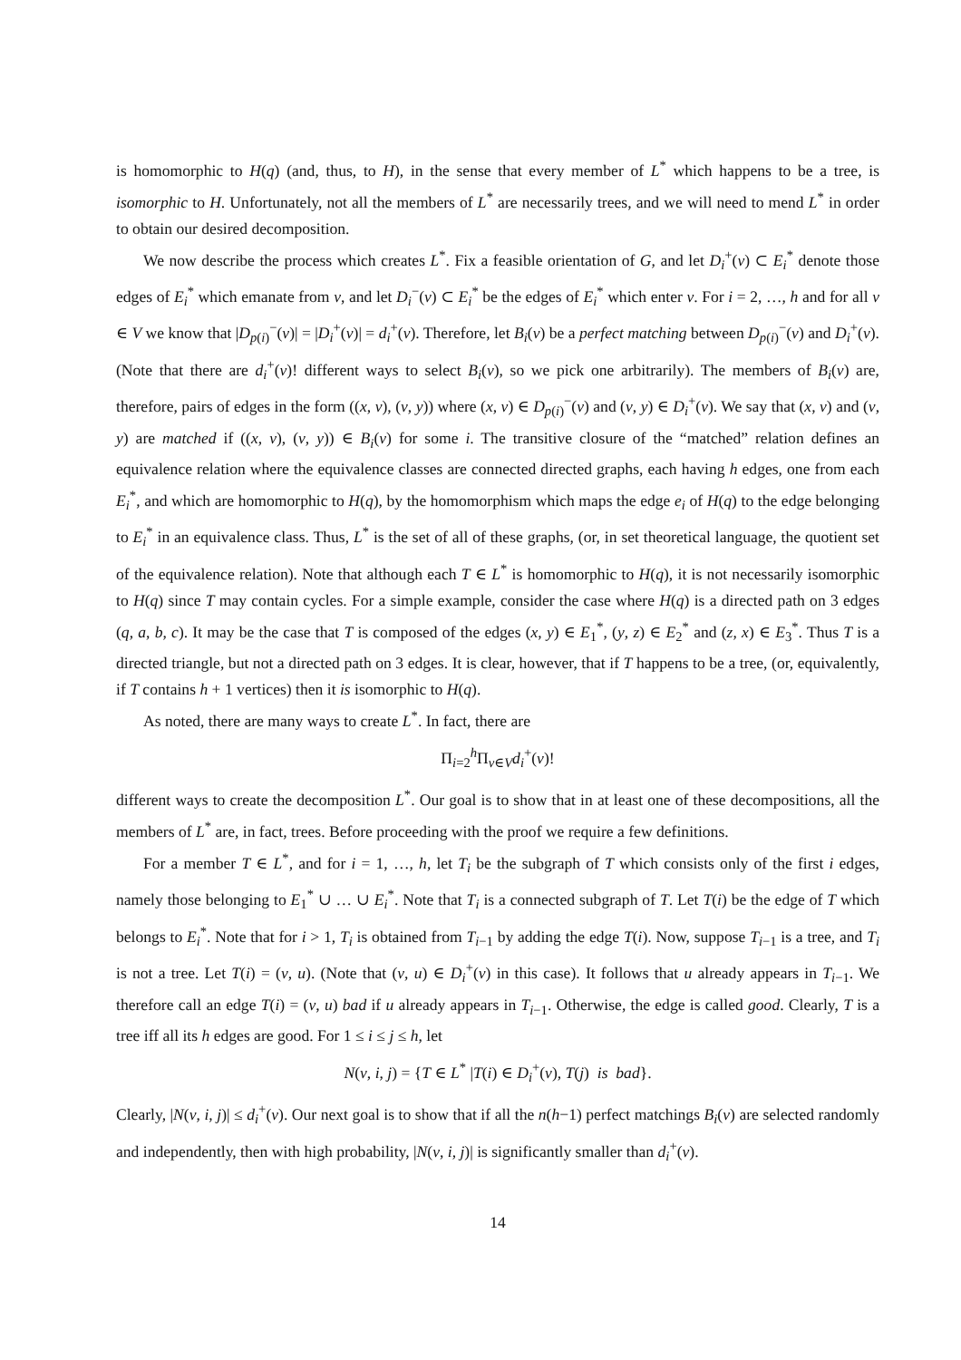is homomorphic to H(q) (and, thus, to H), in the sense that every member of L<sup>*</sup> which happens to be a tree, is isomorphic to H. Unfortunately, not all the members of L<sup>*</sup> are necessarily trees, and we will need to mend L<sup>*</sup> in order to obtain our desired decomposition.
We now describe the process which creates L<sup>*</sup>. Fix a feasible orientation of G, and let D<sub>i</sub><sup>+</sup>(v) ⊂ E<sub>i</sub><sup>*</sup> denote those edges of E<sub>i</sub><sup>*</sup> which emanate from v, and let D<sub>i</sub><sup>−</sup>(v) ⊂ E<sub>i</sub><sup>*</sup> be the edges of E<sub>i</sub><sup>*</sup> which enter v. For i = 2, …, h and for all v ∈ V we know that |D<sub>p(i)</sub><sup>−</sup>(v)| = |D<sub>i</sub><sup>+</sup>(v)| = d<sub>i</sub><sup>+</sup>(v). Therefore, let B<sub>i</sub>(v) be a perfect matching between D<sub>p(i)</sub><sup>−</sup>(v) and D<sub>i</sub><sup>+</sup>(v). (Note that there are d<sub>i</sub><sup>+</sup>(v)! different ways to select B<sub>i</sub>(v), so we pick one arbitrarily). The members of B<sub>i</sub>(v) are, therefore, pairs of edges in the form ((x, v), (v, y)) where (x, v) ∈ D<sub>p(i)</sub><sup>−</sup>(v) and (v, y) ∈ D<sub>i</sub><sup>+</sup>(v). We say that (x, v) and (v, y) are matched if ((x, v), (v, y)) ∈ B<sub>i</sub>(v) for some i. The transitive closure of the “matched” relation defines an equivalence relation where the equivalence classes are connected directed graphs, each having h edges, one from each E<sub>i</sub><sup>*</sup>, and which are homomorphic to H(q), by the homomorphism which maps the edge e<sub>i</sub> of H(q) to the edge belonging to E<sub>i</sub><sup>*</sup> in an equivalence class. Thus, L<sup>*</sup> is the set of all of these graphs, (or, in set theoretical language, the quotient set of the equivalence relation). Note that although each T ∈ L<sup>*</sup> is homomorphic to H(q), it is not necessarily isomorphic to H(q) since T may contain cycles. For a simple example, consider the case where H(q) is a directed path on 3 edges (q, a, b, c). It may be the case that T is composed of the edges (x, y) ∈ E<sub>1</sub><sup>*</sup>, (y, z) ∈ E<sub>2</sub><sup>*</sup> and (z, x) ∈ E<sub>3</sub><sup>*</sup>. Thus T is a directed triangle, but not a directed path on 3 edges. It is clear, however, that if T happens to be a tree, (or, equivalently, if T contains h + 1 vertices) then it is isomorphic to H(q).
As noted, there are many ways to create L<sup>*</sup>. In fact, there are
Π<sub>i=2</sub><sup>h</sup>Π<sub>v∈V</sub>d<sub>i</sub><sup>+</sup>(v)!
different ways to create the decomposition L<sup>*</sup>. Our goal is to show that in at least one of these decompositions, all the members of L<sup>*</sup> are, in fact, trees. Before proceeding with the proof we require a few definitions.
For a member T ∈ L<sup>*</sup>, and for i = 1, …, h, let T<sub>i</sub> be the subgraph of T which consists only of the first i edges, namely those belonging to E<sub>1</sub><sup>*</sup> ∪ … ∪ E<sub>i</sub><sup>*</sup>. Note that T<sub>i</sub> is a connected subgraph of T. Let T(i) be the edge of T which belongs to E<sub>i</sub><sup>*</sup>. Note that for i > 1, T<sub>i</sub> is obtained from T<sub>i−1</sub> by adding the edge T(i). Now, suppose T<sub>i−1</sub> is a tree, and T<sub>i</sub> is not a tree. Let T(i) = (v, u). (Note that (v, u) ∈ D<sub>i</sub><sup>+</sup>(v) in this case). It follows that u already appears in T<sub>i−1</sub>. We therefore call an edge T(i) = (v, u) bad if u already appears in T<sub>i−1</sub>. Otherwise, the edge is called good. Clearly, T is a tree iff all its h edges are good. For 1 ≤ i ≤ j ≤ h, let
N(v, i, j) = {T ∈ L<sup>*</sup> |T(i) ∈ D<sub>i</sub><sup>+</sup>(v), T(j) is bad}.
Clearly, |N(v, i, j)| ≤ d<sub>i</sub><sup>+</sup>(v). Our next goal is to show that if all the n(h−1) perfect matchings B<sub>i</sub>(v) are selected randomly and independently, then with high probability, |N(v, i, j)| is significantly smaller than d<sub>i</sub><sup>+</sup>(v).
14